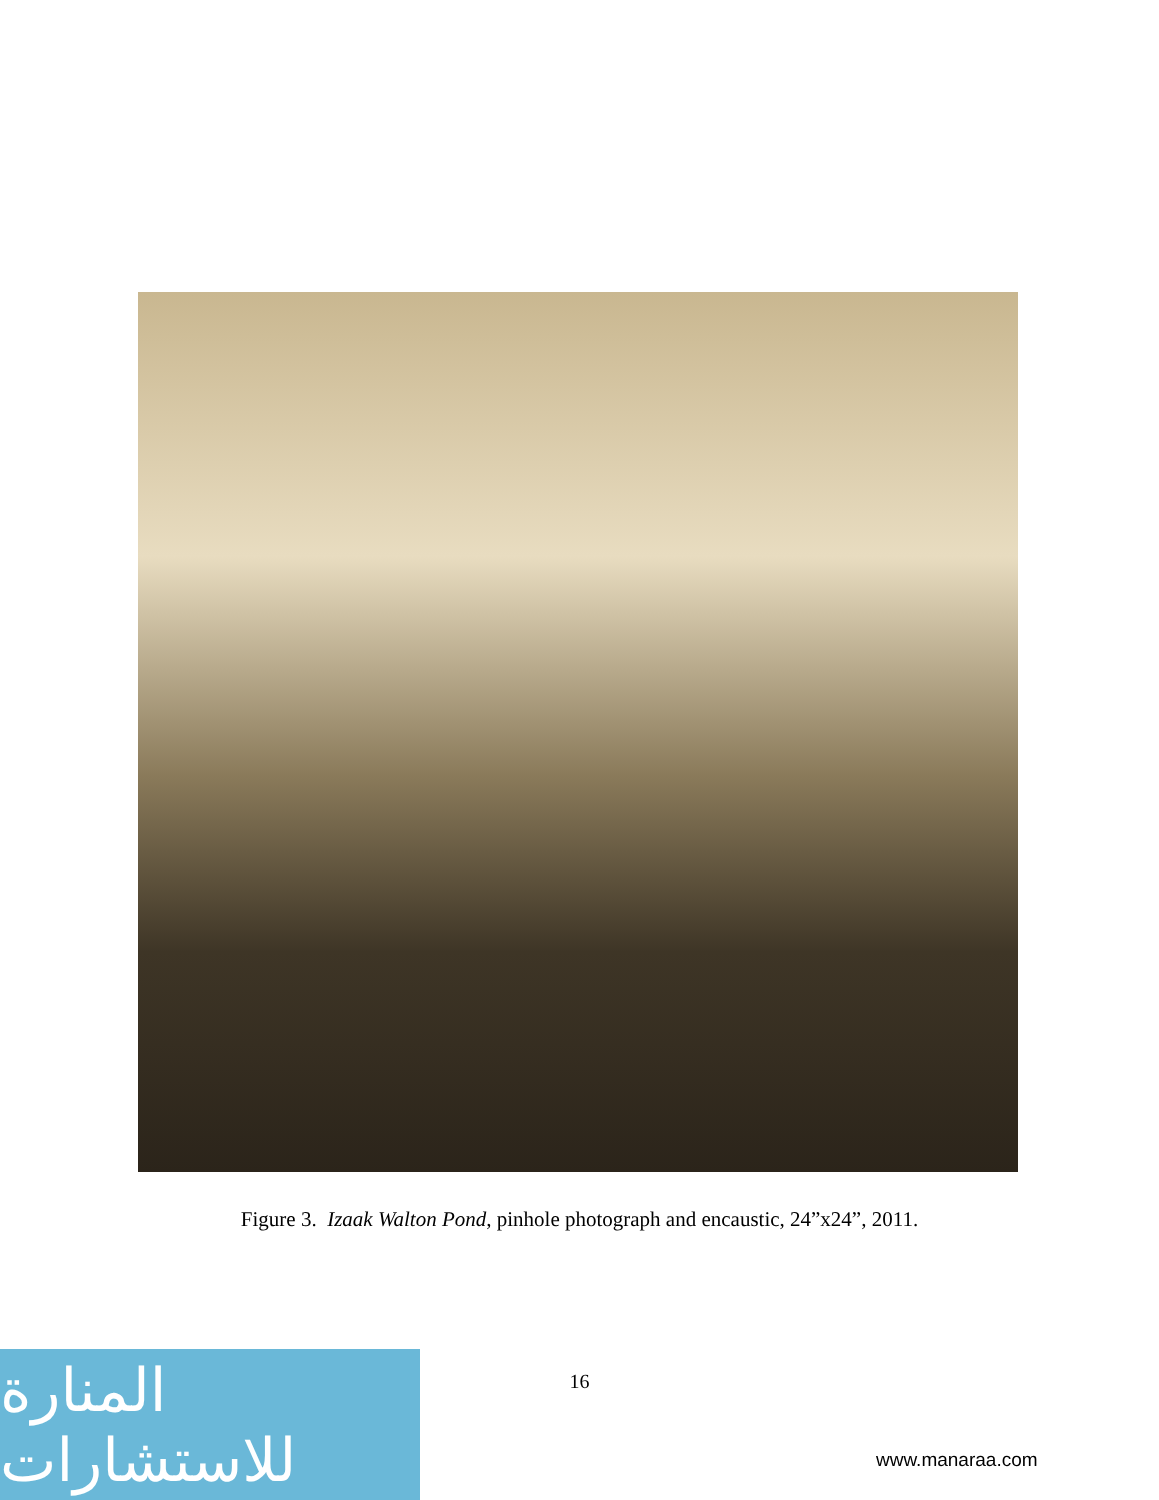Figure 3. Izaak Walton Pond, pinhole photograph and encaustic, 24”x24”, 2011.
16
المنارة للاستشارات
www.manaraa.com